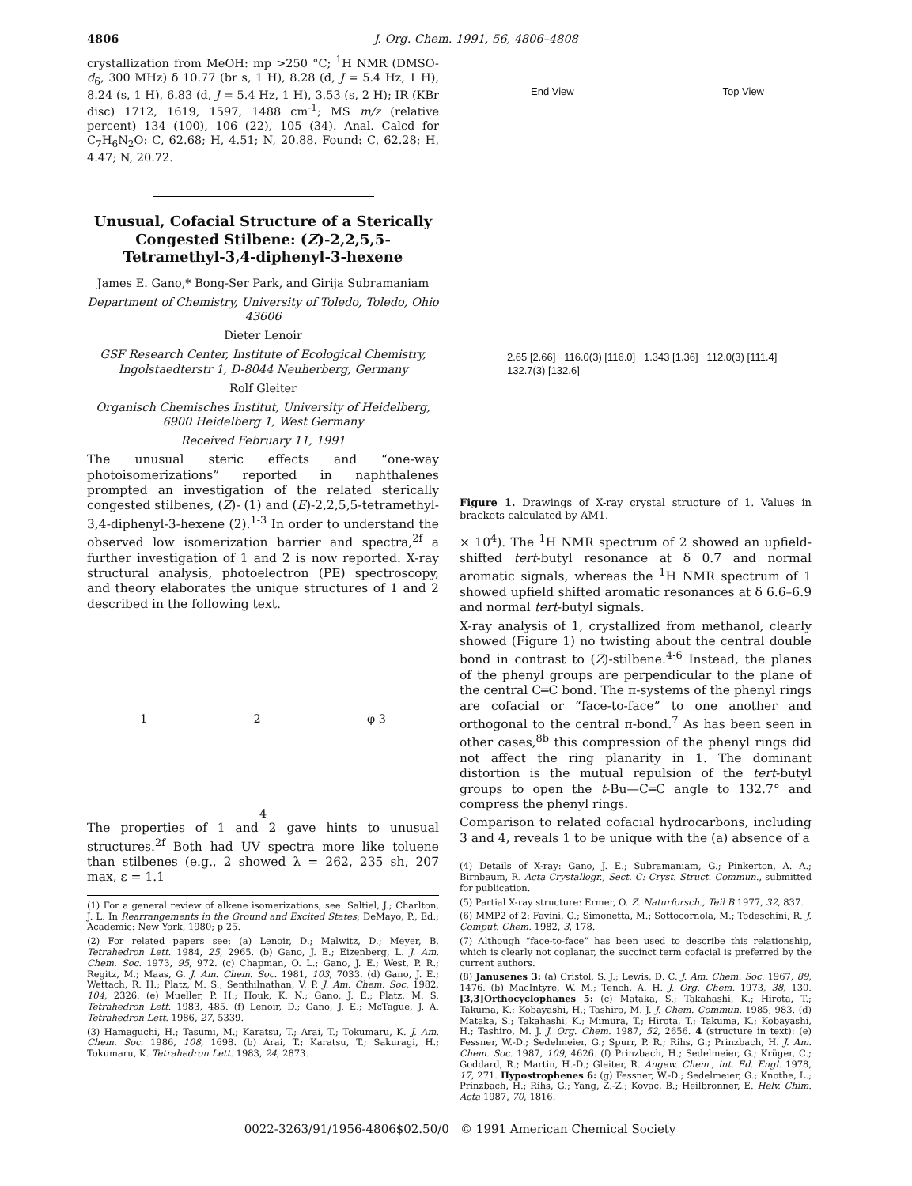4806 J. Org. Chem. 1991, 56, 4806–4808
crystallization from MeOH: mp >250 °C; <sup>1</sup>H NMR (DMSO-d<sub>6</sub>, 300 MHz) δ 10.77 (br s, 1 H), 8.28 (d, J = 5.4 Hz, 1 H), 8.24 (s, 1 H), 6.83 (d, J = 5.4 Hz, 1 H), 3.53 (s, 2 H); IR (KBr disc) 1712, 1619, 1597, 1488 cm<sup>-1</sup>; MS m/z (relative percent) 134 (100), 106 (22), 105 (34). Anal. Calcd for C<sub>7</sub>H<sub>6</sub>N<sub>2</sub>O: C, 62.68; H, 4.51; N, 20.88. Found: C, 62.28; H, 4.47; N, 20.72.
Unusual, Cofacial Structure of a Sterically Congested Stilbene: (Z)-2,2,5,5-Tetramethyl-3,4-diphenyl-3-hexene
James E. Gano,* Bong-Ser Park, and Girija Subramaniam
Department of Chemistry, University of Toledo, Toledo, Ohio 43606
Dieter Lenoir
GSF Research Center, Institute of Ecological Chemistry, Ingolstaedterstr 1, D-8044 Neuherberg, Germany
Rolf Gleiter
Organisch Chemisches Institut, University of Heidelberg, 6900 Heidelberg 1, West Germany
Received February 11, 1991
The unusual steric effects and “one-way photoisomerizations” reported in naphthalenes prompted an investigation of the related sterically congested stilbenes, (Z)- (1) and (E)-2,2,5,5-tetramethyl-3,4-diphenyl-3-hexene (2).<sup>1-3</sup> In order to understand the observed low isomerization barrier and spectra,<sup>2f</sup> a further investigation of 1 and 2 is now reported. X-ray structural analysis, photoelectron (PE) spectroscopy, and theory elaborates the unique structures of 1 and 2 described in the following text.
1 2 φ 3
4
The properties of 1 and 2 gave hints to unusual structures.<sup>2f</sup> Both had UV spectra more like toluene than stilbenes (e.g., 2 showed λ = 262, 235 sh, 207 max, ε = 1.1
(1) For a general review of alkene isomerizations, see: Saltiel, J.; Charlton, J. L. In Rearrangements in the Ground and Excited States; DeMayo, P., Ed.; Academic: New York, 1980; p 25.
(2) For related papers see: (a) Lenoir, D.; Malwitz, D.; Meyer, B. Tetrahedron Lett. 1984, 25, 2965. (b) Gano, J. E.; Eizenberg, L. J. Am. Chem. Soc. 1973, 95, 972. (c) Chapman, O. L.; Gano, J. E.; West, P. R.; Regitz, M.; Maas, G. J. Am. Chem. Soc. 1981, 103, 7033. (d) Gano, J. E.; Wettach, R. H.; Platz, M. S.; Senthilnathan, V. P. J. Am. Chem. Soc. 1982, 104, 2326. (e) Mueller, P. H.; Houk, K. N.; Gano, J. E.; Platz, M. S. Tetrahedron Lett. 1983, 485. (f) Lenoir, D.; Gano, J. E.; McTague, J. A. Tetrahedron Lett. 1986, 27, 5339.
(3) Hamaguchi, H.; Tasumi, M.; Karatsu, T.; Arai, T.; Tokumaru, K. J. Am. Chem. Soc. 1986, 108, 1698. (b) Arai, T.; Karatsu, T.; Sakuragi, H.; Tokumaru, K. Tetrahedron Lett. 1983, 24, 2873.
End View Top View
2.65 [2.66] 116.0(3) [116.0] 1.343 [1.36] 112.0(3) [111.4] 132.7(3) [132.6]
Figure 1. Drawings of X-ray crystal structure of 1. Values in brackets calculated by AM1.
× 10<sup>4</sup>). The <sup>1</sup>H NMR spectrum of 2 showed an upfield-shifted tert-butyl resonance at δ 0.7 and normal aromatic signals, whereas the <sup>1</sup>H NMR spectrum of 1 showed upfield shifted aromatic resonances at δ 6.6–6.9 and normal tert-butyl signals.
X-ray analysis of 1, crystallized from methanol, clearly showed (Figure 1) no twisting about the central double bond in contrast to (Z)-stilbene.<sup>4-6</sup> Instead, the planes of the phenyl groups are perpendicular to the plane of the central C═C bond. The π-systems of the phenyl rings are cofacial or “face-to-face” to one another and orthogonal to the central π-bond.<sup>7</sup> As has been seen in other cases,<sup>8b</sup> this compression of the phenyl rings did not affect the ring planarity in 1. The dominant distortion is the mutual repulsion of the tert-butyl groups to open the t-Bu—C═C angle to 132.7° and compress the phenyl rings.
Comparison to related cofacial hydrocarbons, including 3 and 4, reveals 1 to be unique with the (a) absence of a
(4) Details of X-ray: Gano, J. E.; Subramaniam, G.; Pinkerton, A. A.; Birnbaum, R. Acta Crystallogr., Sect. C: Cryst. Struct. Commun., submitted for publication.
(5) Partial X-ray structure: Ermer, O. Z. Naturforsch., Teil B 1977, 32, 837.
(6) MMP2 of 2: Favini, G.; Simonetta, M.; Sottocornola, M.; Todeschini, R. J. Comput. Chem. 1982, 3, 178.
(7) Although “face-to-face” has been used to describe this relationship, which is clearly not coplanar, the succinct term cofacial is preferred by the current authors.
(8) Janusenes 3: (a) Cristol, S. J.; Lewis, D. C. J. Am. Chem. Soc. 1967, 89, 1476. (b) MacIntyre, W. M.; Tench, A. H. J. Org. Chem. 1973, 38, 130. [3,3]Orthocyclophanes 5: (c) Mataka, S.; Takahashi, K.; Hirota, T.; Takuma, K.; Kobayashi, H.; Tashiro, M. J. J. Chem. Commun. 1985, 983. (d) Mataka, S.; Takahashi, K.; Mimura, T.; Hirota, T.; Takuma, K.; Kobayashi, H.; Tashiro, M. J. J. Org. Chem. 1987, 52, 2656. 4 (structure in text): (e) Fessner, W.-D.; Sedelmeier, G.; Spurr, P. R.; Rihs, G.; Prinzbach, H. J. Am. Chem. Soc. 1987, 109, 4626. (f) Prinzbach, H.; Sedelmeier, G.; Krüger, C.; Goddard, R.; Martin, H.-D.; Gleiter, R. Angew. Chem., int. Ed. Engl. 1978, 17, 271. Hypostrophenes 6: (g) Fessner, W.-D.; Sedelmeier, G.; Knothe, L.; Prinzbach, H.; Rihs, G.; Yang, Z.-Z.; Kovac, B.; Heilbronner, E. Helv. Chim. Acta 1987, 70, 1816.
0022-3263/91/1956-4806$02.50/0 © 1991 American Chemical Society